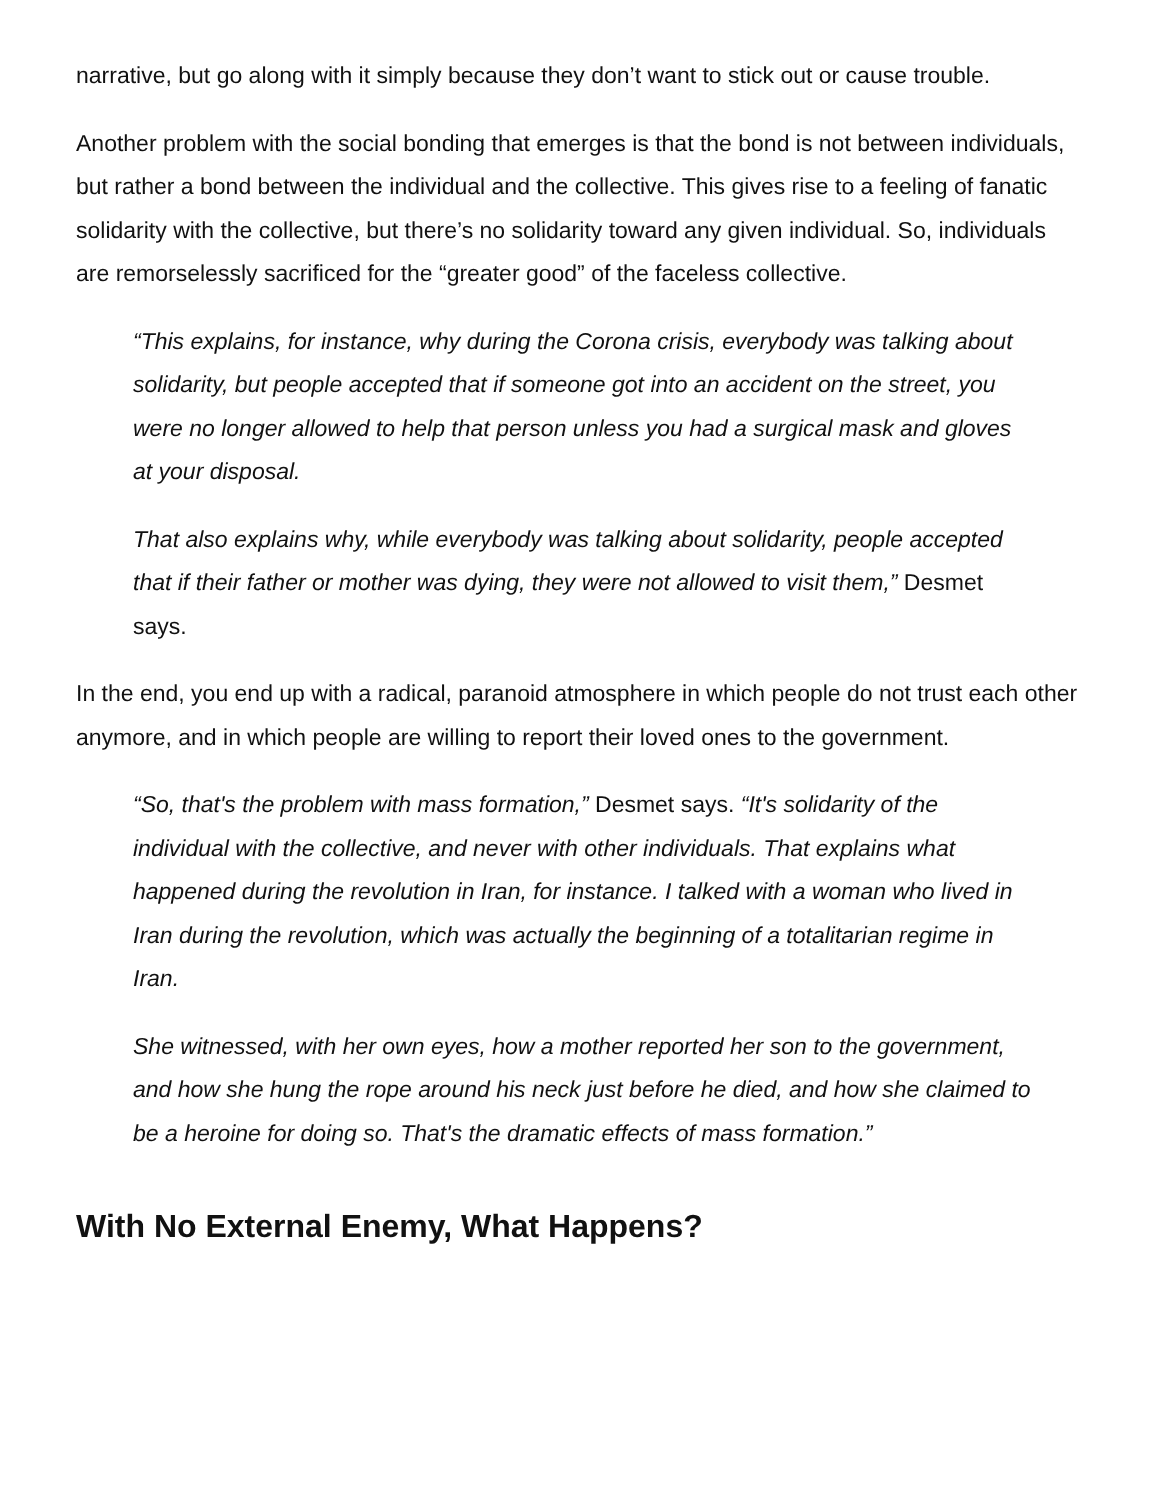narrative, but go along with it simply because they don’t want to stick out or cause trouble.
Another problem with the social bonding that emerges is that the bond is not between individuals, but rather a bond between the individual and the collective. This gives rise to a feeling of fanatic solidarity with the collective, but there’s no solidarity toward any given individual. So, individuals are remorselessly sacrificed for the “greater good” of the faceless collective.
“This explains, for instance, why during the Corona crisis, everybody was talking about solidarity, but people accepted that if someone got into an accident on the street, you were no longer allowed to help that person unless you had a surgical mask and gloves at your disposal.
That also explains why, while everybody was talking about solidarity, people accepted that if their father or mother was dying, they were not allowed to visit them,” Desmet says.
In the end, you end up with a radical, paranoid atmosphere in which people do not trust each other anymore, and in which people are willing to report their loved ones to the government.
“So, that's the problem with mass formation,” Desmet says. “It's solidarity of the individual with the collective, and never with other individuals. That explains what happened during the revolution in Iran, for instance. I talked with a woman who lived in Iran during the revolution, which was actually the beginning of a totalitarian regime in Iran.
She witnessed, with her own eyes, how a mother reported her son to the government, and how she hung the rope around his neck just before he died, and how she claimed to be a heroine for doing so. That's the dramatic effects of mass formation.”
With No External Enemy, What Happens?